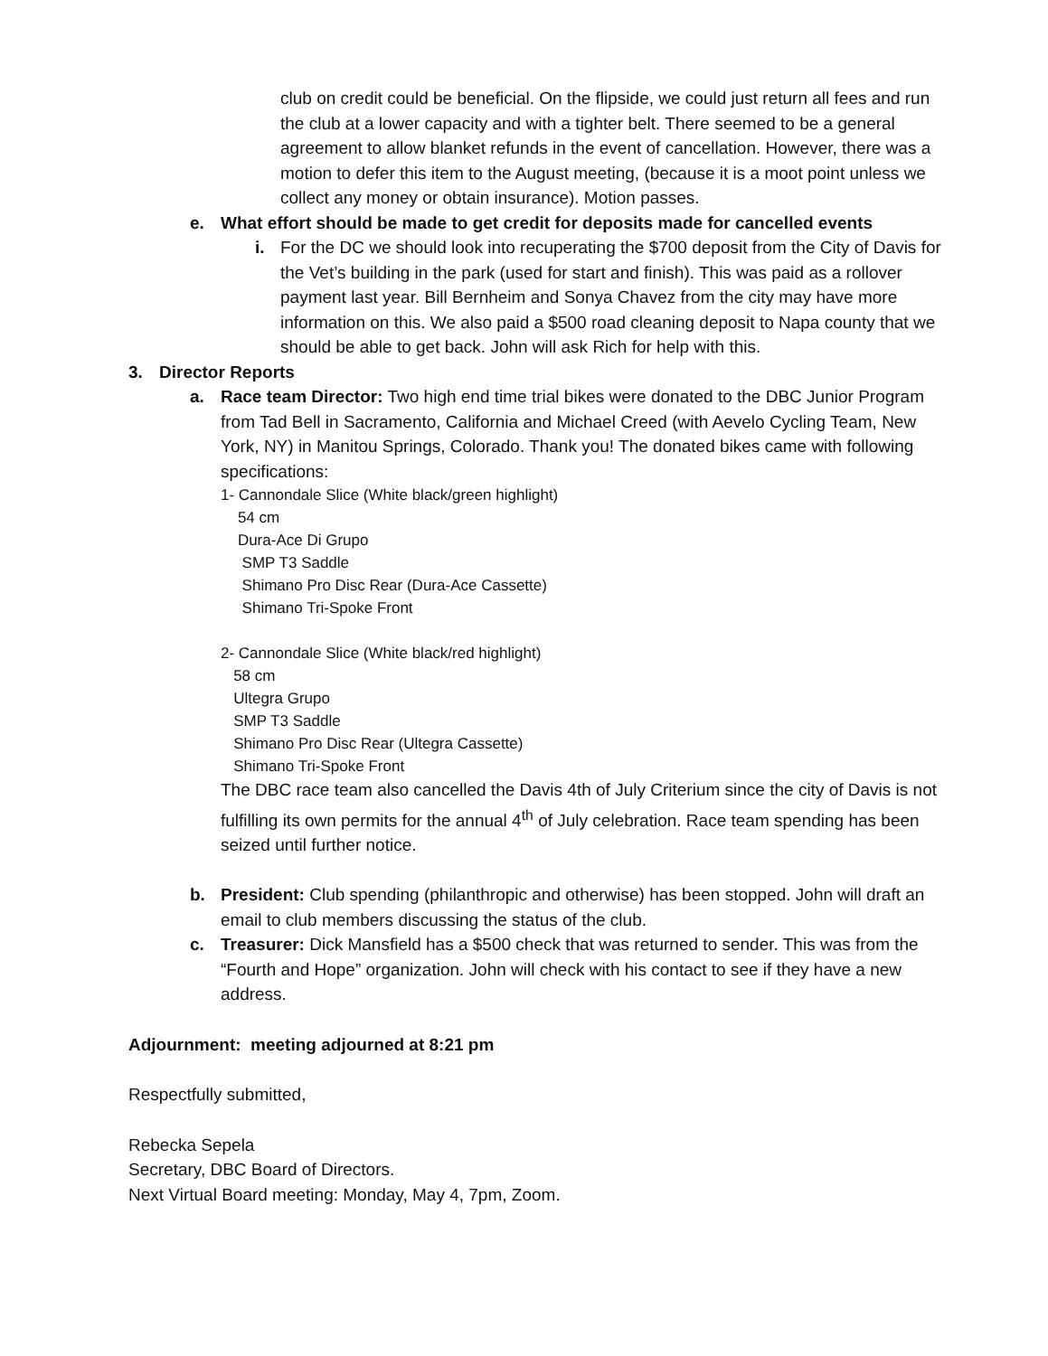club on credit could be beneficial. On the flipside, we could just return all fees and run the club at a lower capacity and with a tighter belt. There seemed to be a general agreement to allow blanket refunds in the event of cancellation. However, there was a motion to defer this item to the August meeting, (because it is a moot point unless we collect any money or obtain insurance). Motion passes.
e. What effort should be made to get credit for deposits made for cancelled events
i. For the DC we should look into recuperating the $700 deposit from the City of Davis for the Vet’s building in the park (used for start and finish). This was paid as a rollover payment last year. Bill Bernheim and Sonya Chavez from the city may have more information on this. We also paid a $500 road cleaning deposit to Napa county that we should be able to get back. John will ask Rich for help with this.
3. Director Reports
a. Race team Director: Two high end time trial bikes were donated to the DBC Junior Program from Tad Bell in Sacramento, California and Michael Creed (with Aevelo Cycling Team, New York, NY) in Manitou Springs, Colorado. Thank you! The donated bikes came with following specifications:
1- Cannondale Slice (White black/green highlight)
54 cm
Dura-Ace Di Grupo
SMP T3 Saddle
Shimano Pro Disc Rear (Dura-Ace Cassette)
Shimano Tri-Spoke Front
2- Cannondale Slice (White black/red highlight)
58 cm
Ultegra Grupo
SMP T3 Saddle
Shimano Pro Disc Rear (Ultegra Cassette)
Shimano Tri-Spoke Front
The DBC race team also cancelled the Davis 4th of July Criterium since the city of Davis is not fulfilling its own permits for the annual 4<sup>th</sup> of July celebration. Race team spending has been seized until further notice.
b. President: Club spending (philanthropic and otherwise) has been stopped. John will draft an email to club members discussing the status of the club.
c. Treasurer: Dick Mansfield has a $500 check that was returned to sender. This was from the “Fourth and Hope” organization. John will check with his contact to see if they have a new address.
Adjournment: meeting adjourned at 8:21 pm
Respectfully submitted,
Rebecka Sepela
Secretary, DBC Board of Directors.
Next Virtual Board meeting: Monday, May 4, 7pm, Zoom.